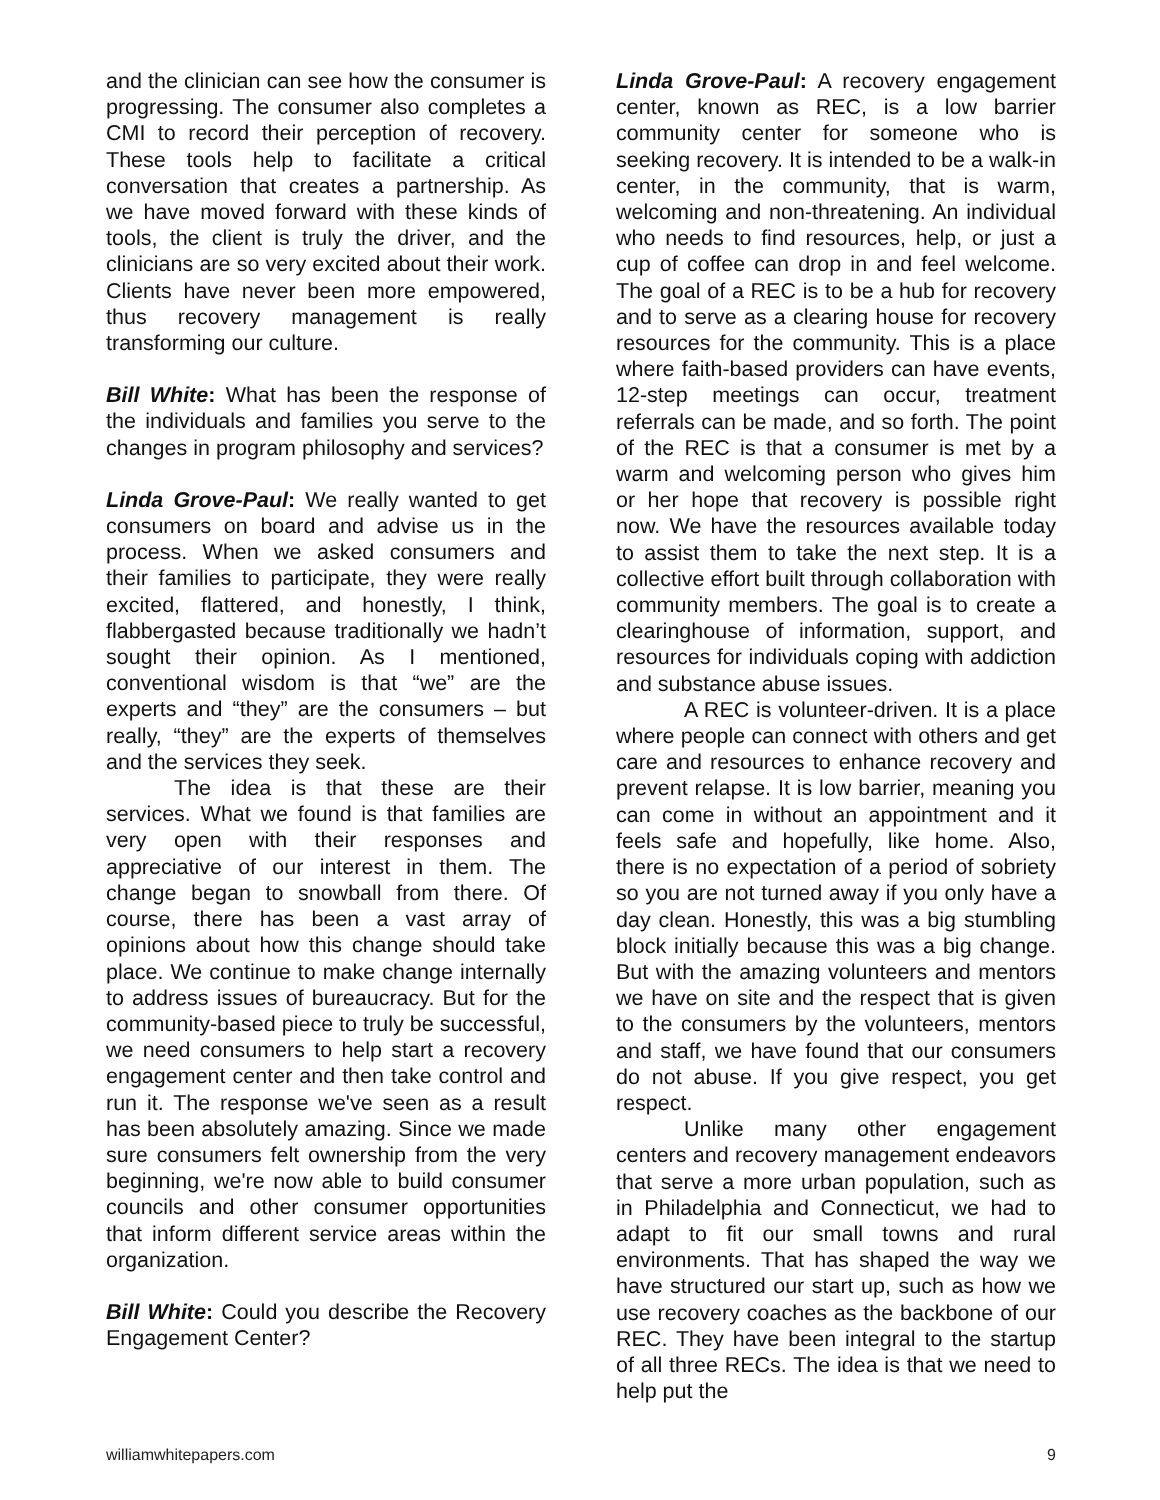and the clinician can see how the consumer is progressing. The consumer also completes a CMI to record their perception of recovery. These tools help to facilitate a critical conversation that creates a partnership. As we have moved forward with these kinds of tools, the client is truly the driver, and the clinicians are so very excited about their work. Clients have never been more empowered, thus recovery management is really transforming our culture.
Bill White: What has been the response of the individuals and families you serve to the changes in program philosophy and services?
Linda Grove-Paul: We really wanted to get consumers on board and advise us in the process. When we asked consumers and their families to participate, they were really excited, flattered, and honestly, I think, flabbergasted because traditionally we hadn’t sought their opinion. As I mentioned, conventional wisdom is that “we” are the experts and “they” are the consumers – but really, “they” are the experts of themselves and the services they seek.
The idea is that these are their services. What we found is that families are very open with their responses and appreciative of our interest in them. The change began to snowball from there. Of course, there has been a vast array of opinions about how this change should take place. We continue to make change internally to address issues of bureaucracy. But for the community-based piece to truly be successful, we need consumers to help start a recovery engagement center and then take control and run it. The response we've seen as a result has been absolutely amazing. Since we made sure consumers felt ownership from the very beginning, we're now able to build consumer councils and other consumer opportunities that inform different service areas within the organization.
Bill White: Could you describe the Recovery Engagement Center?
Linda Grove-Paul: A recovery engagement center, known as REC, is a low barrier community center for someone who is seeking recovery. It is intended to be a walk-in center, in the community, that is warm, welcoming and non-threatening. An individual who needs to find resources, help, or just a cup of coffee can drop in and feel welcome. The goal of a REC is to be a hub for recovery and to serve as a clearing house for recovery resources for the community. This is a place where faith-based providers can have events, 12-step meetings can occur, treatment referrals can be made, and so forth. The point of the REC is that a consumer is met by a warm and welcoming person who gives him or her hope that recovery is possible right now. We have the resources available today to assist them to take the next step. It is a collective effort built through collaboration with community members. The goal is to create a clearinghouse of information, support, and resources for individuals coping with addiction and substance abuse issues.
A REC is volunteer-driven. It is a place where people can connect with others and get care and resources to enhance recovery and prevent relapse. It is low barrier, meaning you can come in without an appointment and it feels safe and hopefully, like home. Also, there is no expectation of a period of sobriety so you are not turned away if you only have a day clean. Honestly, this was a big stumbling block initially because this was a big change. But with the amazing volunteers and mentors we have on site and the respect that is given to the consumers by the volunteers, mentors and staff, we have found that our consumers do not abuse. If you give respect, you get respect.
Unlike many other engagement centers and recovery management endeavors that serve a more urban population, such as in Philadelphia and Connecticut, we had to adapt to fit our small towns and rural environments. That has shaped the way we have structured our start up, such as how we use recovery coaches as the backbone of our REC. They have been integral to the startup of all three RECs. The idea is that we need to help put the
williamwhitepapers.com 9